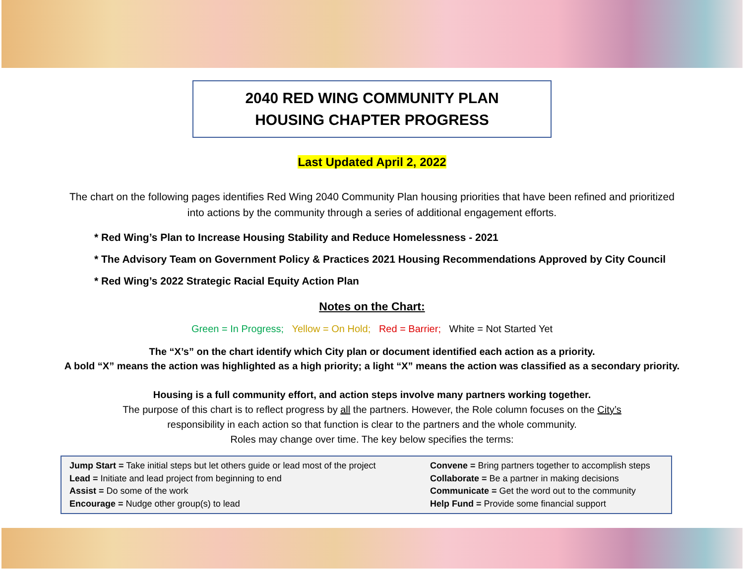2040 RED WING COMMUNITY PLAN
HOUSING CHAPTER PROGRESS
Last Updated April 2, 2022
The chart on the following pages identifies Red Wing 2040 Community Plan housing priorities that have been refined and prioritized into actions by the community through a series of additional engagement efforts.
* Red Wing’s Plan to Increase Housing Stability and Reduce Homelessness - 2021
* The Advisory Team on Government Policy & Practices 2021 Housing Recommendations Approved by City Council
* Red Wing’s 2022 Strategic Racial Equity Action Plan
Notes on the Chart:
Green = In Progress; Yellow = On Hold; Red = Barrier; White = Not Started Yet
The “X’s” on the chart identify which City plan or document identified each action as a priority.
A bold “X” means the action was highlighted as a high priority; a light “X” means the action was classified as a secondary priority.
Housing is a full community effort, and action steps involve many partners working together.
The purpose of this chart is to reflect progress by all the partners. However, the Role column focuses on the City’s
responsibility in each action so that function is clear to the partners and the whole community.
Roles may change over time. The key below specifies the terms:
Jump Start = Take initial steps but let others guide or lead most of the project
Lead = Initiate and lead project from beginning to end
Assist = Do some of the work
Encourage = Nudge other group(s) to lead
Convene = Bring partners together to accomplish steps
Collaborate = Be a partner in making decisions
Communicate = Get the word out to the community
Help Fund = Provide some financial support